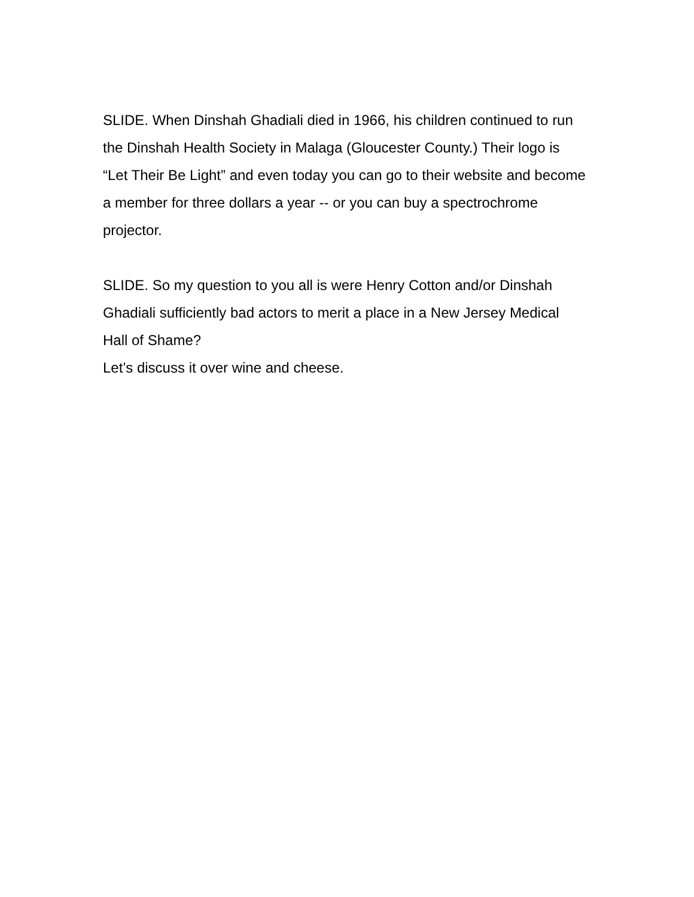SLIDE. When Dinshah Ghadiali died in 1966, his children continued to run the Dinshah Health Society in Malaga (Gloucester County.) Their logo is “Let Their Be Light” and even today you can go to their website and become a member for three dollars a year -- or you can buy a spectrochrome projector.
SLIDE. So my question to you all is were Henry Cotton and/or Dinshah Ghadiali sufficiently bad actors to merit a place in a New Jersey Medical Hall of Shame?
Let’s discuss it over wine and cheese.